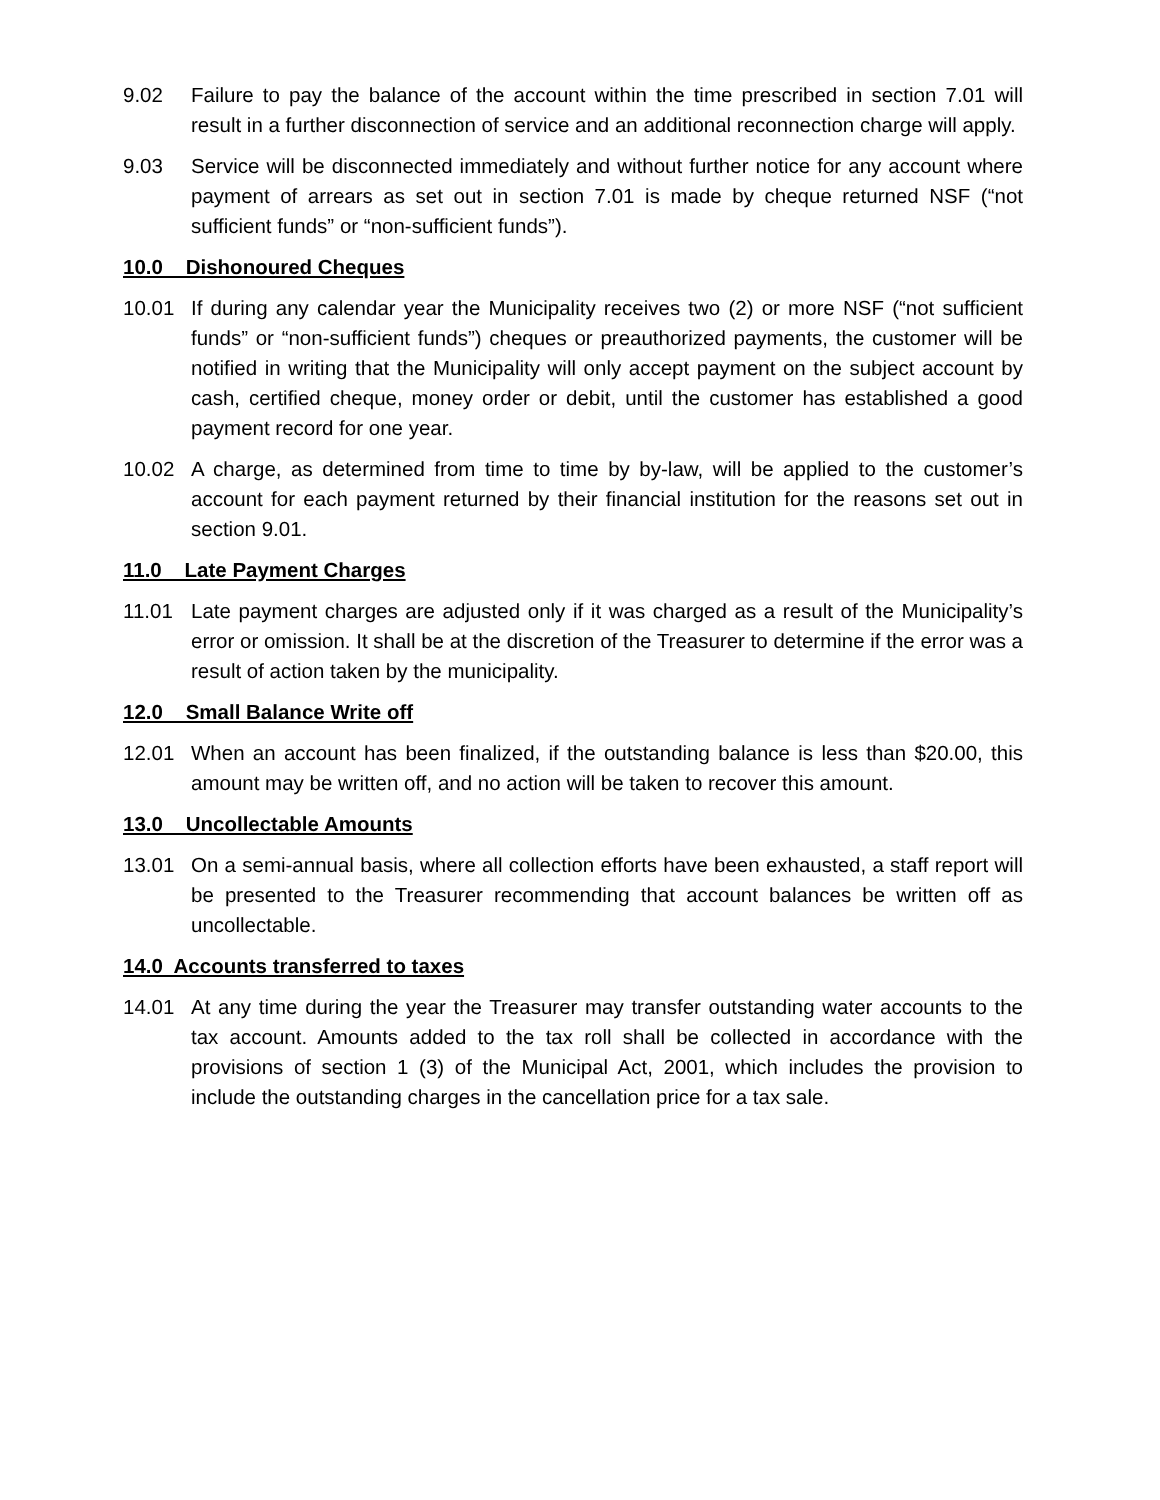9.02 Failure to pay the balance of the account within the time prescribed in section 7.01 will result in a further disconnection of service and an additional reconnection charge will apply.
9.03 Service will be disconnected immediately and without further notice for any account where payment of arrears as set out in section 7.01 is made by cheque returned NSF (“not sufficient funds” or “non-sufficient funds”).
10.0 Dishonoured Cheques
10.01 If during any calendar year the Municipality receives two (2) or more NSF (“not sufficient funds” or “non-sufficient funds”) cheques or preauthorized payments, the customer will be notified in writing that the Municipality will only accept payment on the subject account by cash, certified cheque, money order or debit, until the customer has established a good payment record for one year.
10.02 A charge, as determined from time to time by by-law, will be applied to the customer’s account for each payment returned by their financial institution for the reasons set out in section 9.01.
11.0 Late Payment Charges
11.01 Late payment charges are adjusted only if it was charged as a result of the Municipality’s error or omission. It shall be at the discretion of the Treasurer to determine if the error was a result of action taken by the municipality.
12.0 Small Balance Write off
12.01 When an account has been finalized, if the outstanding balance is less than $20.00, this amount may be written off, and no action will be taken to recover this amount.
13.0 Uncollectable Amounts
13.01 On a semi-annual basis, where all collection efforts have been exhausted, a staff report will be presented to the Treasurer recommending that account balances be written off as uncollectable.
14.0 Accounts transferred to taxes
14.01 At any time during the year the Treasurer may transfer outstanding water accounts to the tax account. Amounts added to the tax roll shall be collected in accordance with the provisions of section 1 (3) of the Municipal Act, 2001, which includes the provision to include the outstanding charges in the cancellation price for a tax sale.